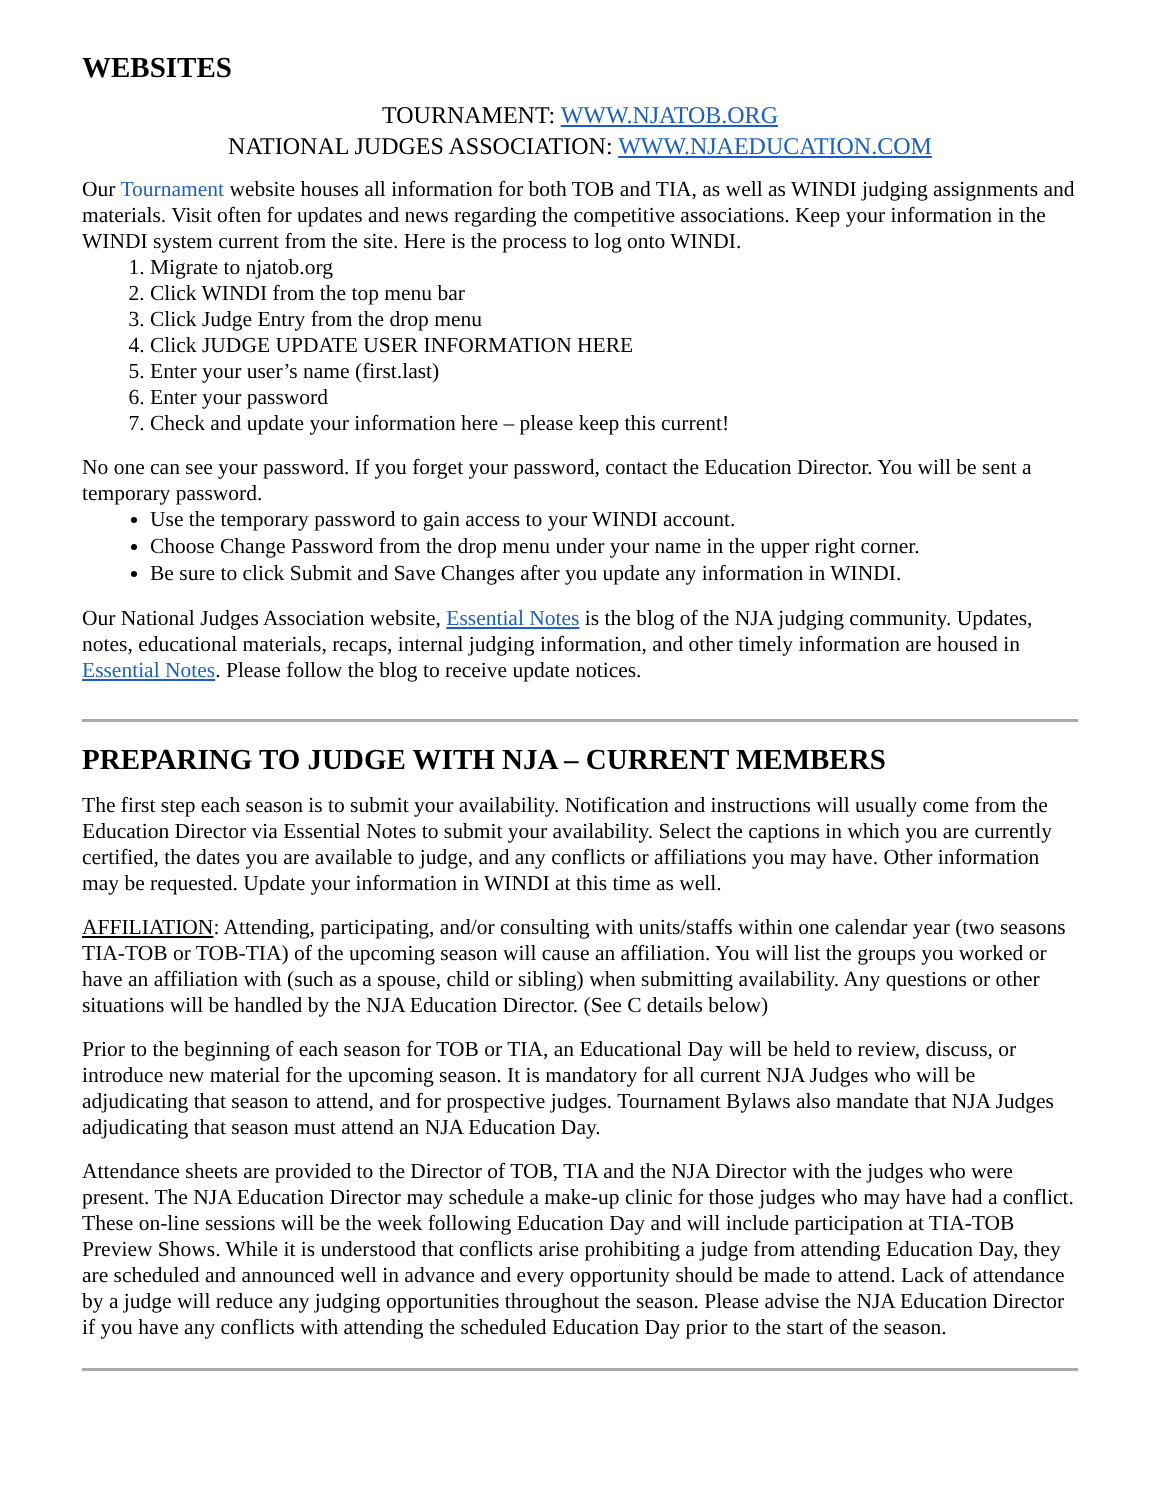WEBSITES
TOURNAMENT: WWW.NJATOB.ORG
NATIONAL JUDGES ASSOCIATION: WWW.NJAEDUCATION.COM
Our Tournament website houses all information for both TOB and TIA, as well as WINDI judging assignments and materials. Visit often for updates and news regarding the competitive associations. Keep your information in the WINDI system current from the site. Here is the process to log onto WINDI.
1. Migrate to njatob.org
2. Click WINDI from the top menu bar
3. Click Judge Entry from the drop menu
4. Click JUDGE UPDATE USER INFORMATION HERE
5. Enter your user’s name (first.last)
6. Enter your password
7. Check and update your information here – please keep this current!
No one can see your password. If you forget your password, contact the Education Director. You will be sent a temporary password.
Use the temporary password to gain access to your WINDI account.
Choose Change Password from the drop menu under your name in the upper right corner.
Be sure to click Submit and Save Changes after you update any information in WINDI.
Our National Judges Association website, Essential Notes is the blog of the NJA judging community. Updates, notes, educational materials, recaps, internal judging information, and other timely information are housed in Essential Notes. Please follow the blog to receive update notices.
PREPARING TO JUDGE WITH NJA – CURRENT MEMBERS
The first step each season is to submit your availability. Notification and instructions will usually come from the Education Director via Essential Notes to submit your availability. Select the captions in which you are currently certified, the dates you are available to judge, and any conflicts or affiliations you may have. Other information may be requested. Update your information in WINDI at this time as well.
AFFILIATION: Attending, participating, and/or consulting with units/staffs within one calendar year (two seasons TIA-TOB or TOB-TIA) of the upcoming season will cause an affiliation. You will list the groups you worked or have an affiliation with (such as a spouse, child or sibling) when submitting availability. Any questions or other situations will be handled by the NJA Education Director. (See C details below)
Prior to the beginning of each season for TOB or TIA, an Educational Day will be held to review, discuss, or introduce new material for the upcoming season. It is mandatory for all current NJA Judges who will be adjudicating that season to attend, and for prospective judges. Tournament Bylaws also mandate that NJA Judges adjudicating that season must attend an NJA Education Day.
Attendance sheets are provided to the Director of TOB, TIA and the NJA Director with the judges who were present. The NJA Education Director may schedule a make-up clinic for those judges who may have had a conflict. These on-line sessions will be the week following Education Day and will include participation at TIA-TOB Preview Shows. While it is understood that conflicts arise prohibiting a judge from attending Education Day, they are scheduled and announced well in advance and every opportunity should be made to attend. Lack of attendance by a judge will reduce any judging opportunities throughout the season. Please advise the NJA Education Director if you have any conflicts with attending the scheduled Education Day prior to the start of the season.